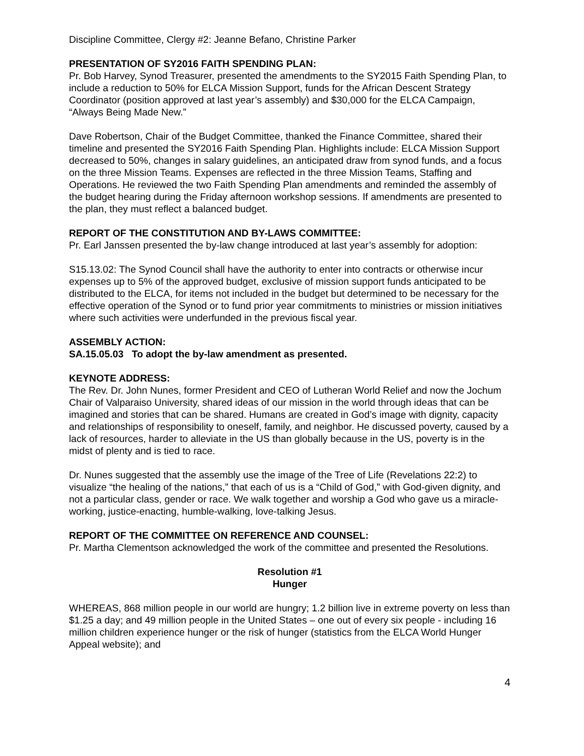Discipline Committee, Clergy #2: Jeanne Befano, Christine Parker
PRESENTATION OF SY2016 FAITH SPENDING PLAN:
Pr. Bob Harvey, Synod Treasurer, presented the amendments to the SY2015 Faith Spending Plan, to include a reduction to 50% for ELCA Mission Support, funds for the African Descent Strategy Coordinator (position approved at last year’s assembly) and $30,000 for the ELCA Campaign, “Always Being Made New.”
Dave Robertson, Chair of the Budget Committee, thanked the Finance Committee, shared their timeline and presented the SY2016 Faith Spending Plan. Highlights include: ELCA Mission Support decreased to 50%, changes in salary guidelines, an anticipated draw from synod funds, and a focus on the three Mission Teams. Expenses are reflected in the three Mission Teams, Staffing and Operations. He reviewed the two Faith Spending Plan amendments and reminded the assembly of the budget hearing during the Friday afternoon workshop sessions. If amendments are presented to the plan, they must reflect a balanced budget.
REPORT OF THE CONSTITUTION AND BY-LAWS COMMITTEE:
Pr. Earl Janssen presented the by-law change introduced at last year’s assembly for adoption:
S15.13.02: The Synod Council shall have the authority to enter into contracts or otherwise incur expenses up to 5% of the approved budget, exclusive of mission support funds anticipated to be distributed to the ELCA, for items not included in the budget but determined to be necessary for the effective operation of the Synod or to fund prior year commitments to ministries or mission initiatives where such activities were underfunded in the previous fiscal year.
ASSEMBLY ACTION:
SA.15.05.03 To adopt the by-law amendment as presented.
KEYNOTE ADDRESS:
The Rev. Dr. John Nunes, former President and CEO of Lutheran World Relief and now the Jochum Chair of Valparaiso University, shared ideas of our mission in the world through ideas that can be imagined and stories that can be shared. Humans are created in God’s image with dignity, capacity and relationships of responsibility to oneself, family, and neighbor. He discussed poverty, caused by a lack of resources, harder to alleviate in the US than globally because in the US, poverty is in the midst of plenty and is tied to race.
Dr. Nunes suggested that the assembly use the image of the Tree of Life (Revelations 22:2) to visualize “the healing of the nations,” that each of us is a “Child of God,” with God-given dignity, and not a particular class, gender or race. We walk together and worship a God who gave us a miracle-working, justice-enacting, humble-walking, love-talking Jesus.
REPORT OF THE COMMITTEE ON REFERENCE AND COUNSEL:
Pr. Martha Clementson acknowledged the work of the committee and presented the Resolutions.
Resolution #1
Hunger
WHEREAS, 868 million people in our world are hungry; 1.2 billion live in extreme poverty on less than $1.25 a day; and 49 million people in the United States – one out of every six people - including 16 million children experience hunger or the risk of hunger (statistics from the ELCA World Hunger Appeal website); and
4